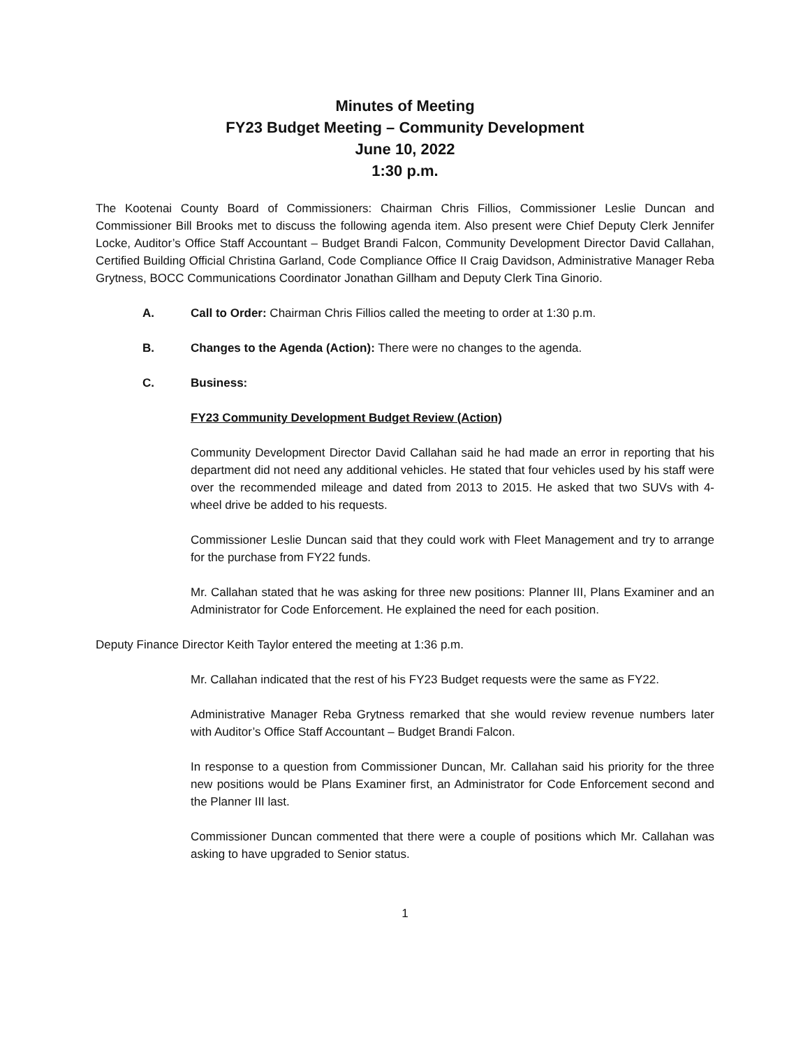Minutes of Meeting
FY23 Budget Meeting – Community Development
June 10, 2022
1:30 p.m.
The Kootenai County Board of Commissioners: Chairman Chris Fillios, Commissioner Leslie Duncan and Commissioner Bill Brooks met to discuss the following agenda item. Also present were Chief Deputy Clerk Jennifer Locke, Auditor’s Office Staff Accountant – Budget Brandi Falcon, Community Development Director David Callahan, Certified Building Official Christina Garland, Code Compliance Office II Craig Davidson, Administrative Manager Reba Grytness, BOCC Communications Coordinator Jonathan Gillham and Deputy Clerk Tina Ginorio.
A. Call to Order: Chairman Chris Fillios called the meeting to order at 1:30 p.m.
B. Changes to the Agenda (Action): There were no changes to the agenda.
C. Business:
FY23 Community Development Budget Review (Action)
Community Development Director David Callahan said he had made an error in reporting that his department did not need any additional vehicles. He stated that four vehicles used by his staff were over the recommended mileage and dated from 2013 to 2015. He asked that two SUVs with 4-wheel drive be added to his requests.
Commissioner Leslie Duncan said that they could work with Fleet Management and try to arrange for the purchase from FY22 funds.
Mr. Callahan stated that he was asking for three new positions: Planner III, Plans Examiner and an Administrator for Code Enforcement. He explained the need for each position.
Deputy Finance Director Keith Taylor entered the meeting at 1:36 p.m.
Mr. Callahan indicated that the rest of his FY23 Budget requests were the same as FY22.
Administrative Manager Reba Grytness remarked that she would review revenue numbers later with Auditor’s Office Staff Accountant – Budget Brandi Falcon.
In response to a question from Commissioner Duncan, Mr. Callahan said his priority for the three new positions would be Plans Examiner first, an Administrator for Code Enforcement second and the Planner III last.
Commissioner Duncan commented that there were a couple of positions which Mr. Callahan was asking to have upgraded to Senior status.
1